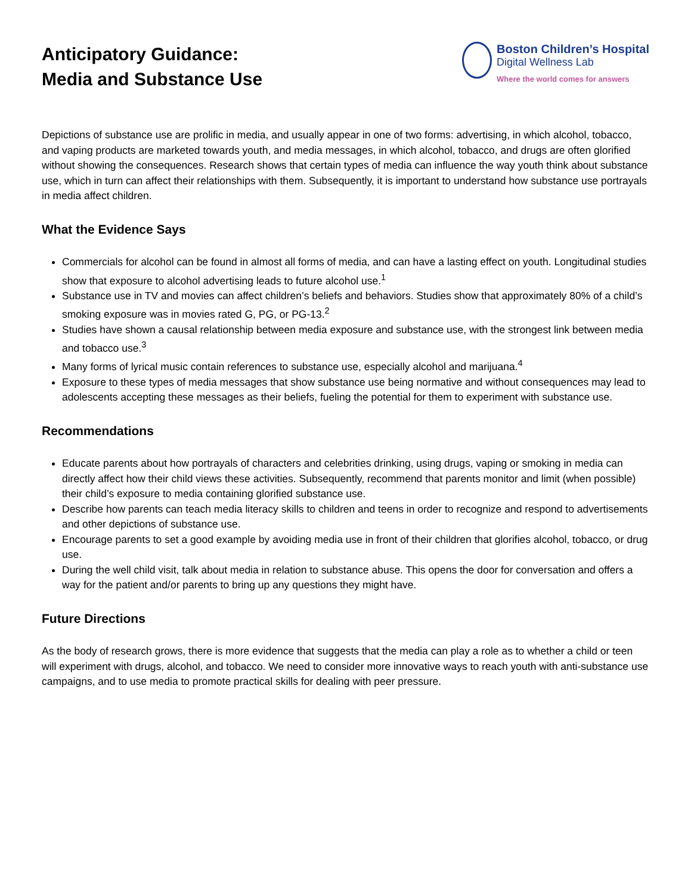Anticipatory Guidance:
Media and Substance Use
Boston Children’s Hospital
Digital Wellness Lab
Where the world comes for answers
Depictions of substance use are prolific in media, and usually appear in one of two forms: advertising, in which alcohol, tobacco, and vaping products are marketed towards youth, and media messages, in which alcohol, tobacco, and drugs are often glorified without showing the consequences. Research shows that certain types of media can influence the way youth think about substance use, which in turn can affect their relationships with them. Subsequently, it is important to understand how substance use portrayals in media affect children.
What the Evidence Says
Commercials for alcohol can be found in almost all forms of media, and can have a lasting effect on youth. Longitudinal studies show that exposure to alcohol advertising leads to future alcohol use.<sup>1</sup>
Substance use in TV and movies can affect children’s beliefs and behaviors. Studies show that approximately 80% of a child’s smoking exposure was in movies rated G, PG, or PG-13.<sup>2</sup>
Studies have shown a causal relationship between media exposure and substance use, with the strongest link between media and tobacco use.<sup>3</sup>
Many forms of lyrical music contain references to substance use, especially alcohol and marijuana.<sup>4</sup>
Exposure to these types of media messages that show substance use being normative and without consequences may lead to adolescents accepting these messages as their beliefs, fueling the potential for them to experiment with substance use.
Recommendations
Educate parents about how portrayals of characters and celebrities drinking, using drugs, vaping or smoking in media can directly affect how their child views these activities. Subsequently, recommend that parents monitor and limit (when possible) their child’s exposure to media containing glorified substance use.
Describe how parents can teach media literacy skills to children and teens in order to recognize and respond to advertisements and other depictions of substance use.
Encourage parents to set a good example by avoiding media use in front of their children that glorifies alcohol, tobacco, or drug use.
During the well child visit, talk about media in relation to substance abuse. This opens the door for conversation and offers a way for the patient and/or parents to bring up any questions they might have.
Future Directions
As the body of research grows, there is more evidence that suggests that the media can play a role as to whether a child or teen will experiment with drugs, alcohol, and tobacco. We need to consider more innovative ways to reach youth with anti-substance use campaigns, and to use media to promote practical skills for dealing with peer pressure.